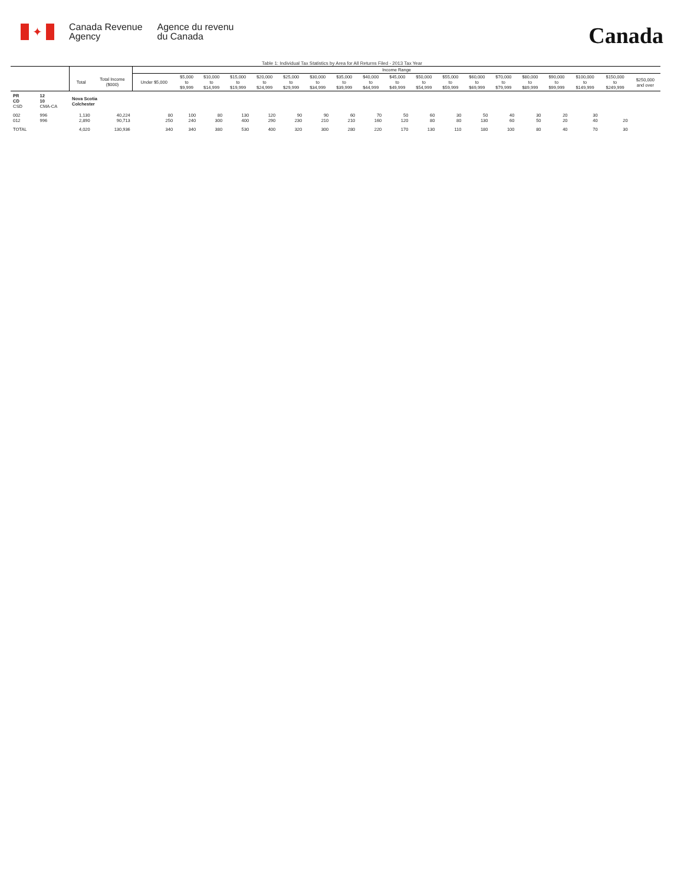✦
Canada Revenue
Agency
Agence du revenu
du Canada
Canada
Table 1: Individual Tax Statistics by Area for All Returns Filed - 2013 Tax Year
| | | | | Income Range | | | | | | | | | | | | | | | | | | |
| --- | --- | --- | --- | --- | --- | --- | --- | --- | --- | --- | --- | --- | --- | --- | --- | --- | --- | --- | --- | --- | --- | --- |
| | | Total | Total Income ($000) | Under $5,000 | $5,000 to $9,999 | $10,000 to $14,999 | $15,000 to $19,999 | $20,000 to $24,999 | $25,000 to $29,999 | $30,000 to $34,999 | $35,000 to $39,999 | $40,000 to $44,999 | $45,000 to $49,999 | $50,000 to $54,999 | $55,000 to $59,999 | $60,000 to $69,999 | $70,000 to $79,999 | $80,000 to $89,999 | $90,000 to $99,999 | $100,000 to $149,999 | $150,000 to $249,999 | $250,000 and over |
| PR CD CSD | 12 10 CMA-CA | Nova Scotia Colchester | | | | | | | | | | | | | | | | | | | | |
| 002 012 | 996 996 | 1,130 2,890 | 40,224 90,713 | 80 250 | 100 240 | 80 300 | 130 400 | 120 290 | 90 230 | 90 210 | 60 210 | 70 160 | 50 120 | 60 80 | 30 80 | 50 130 | 40 60 | 30 50 | 20 20 | 30 40 | 20 | |
| TOTAL | | 4,020 | 130,936 | 340 | 340 | 380 | 530 | 400 | 320 | 300 | 280 | 220 | 170 | 130 | 110 | 180 | 100 | 80 | 40 | 70 | 30 | |